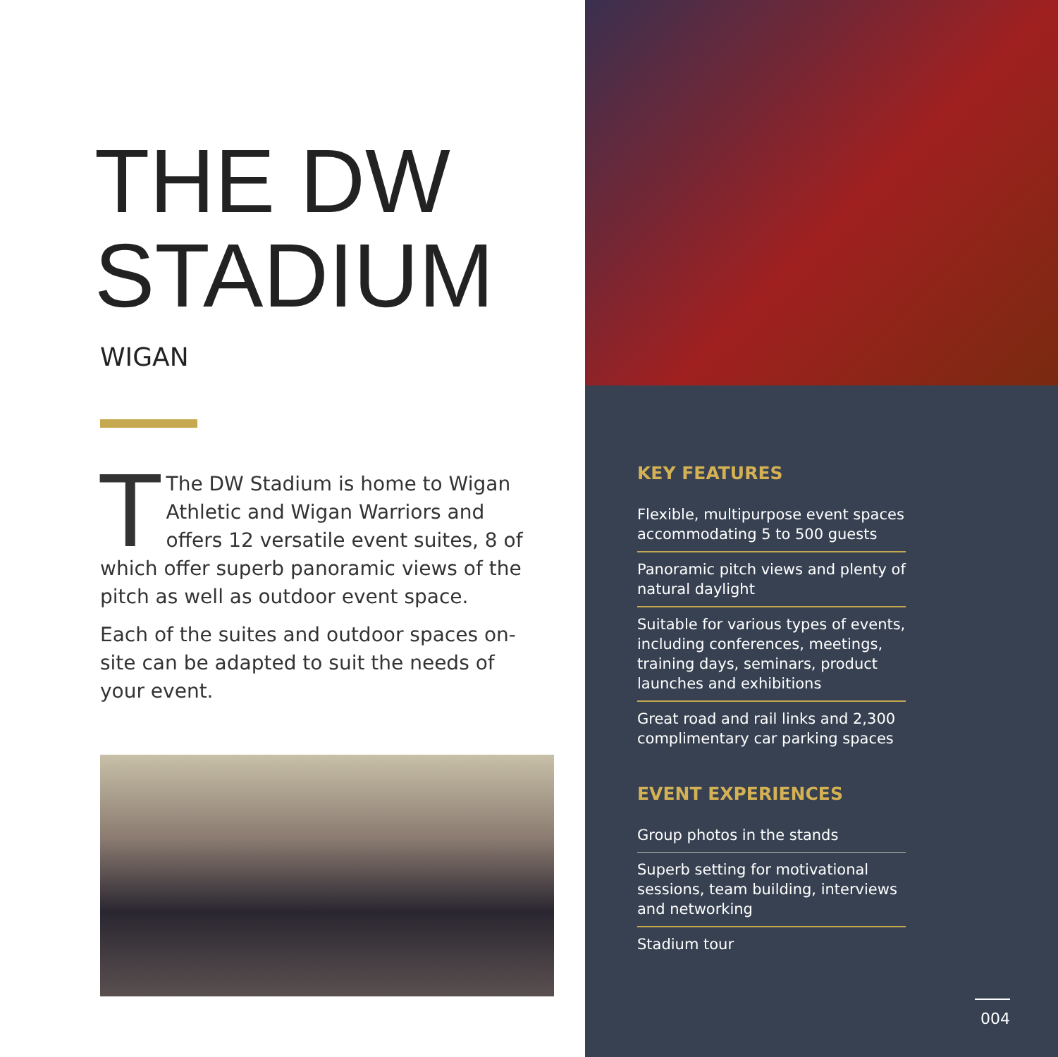THE DW
STADIUM
WIGAN
TThe DW Stadium is home to Wigan Athletic and Wigan Warriors and offers 12 versatile event suites, 8 of which offer superb panoramic views of the pitch as well as outdoor event space.
Each of the suites and outdoor spaces on-site can be adapted to suit the needs of your event.
KEY FEATURES
Flexible, multipurpose event spaces accommodating 5 to 500 guests
Panoramic pitch views and plenty of natural daylight
Suitable for various types of events, including conferences, meetings, training days, seminars, product launches and exhibitions
Great road and rail links and 2,300 complimentary car parking spaces
EVENT EXPERIENCES
Group photos in the stands
Superb setting for motivational sessions, team building, interviews and networking
Stadium tour
004